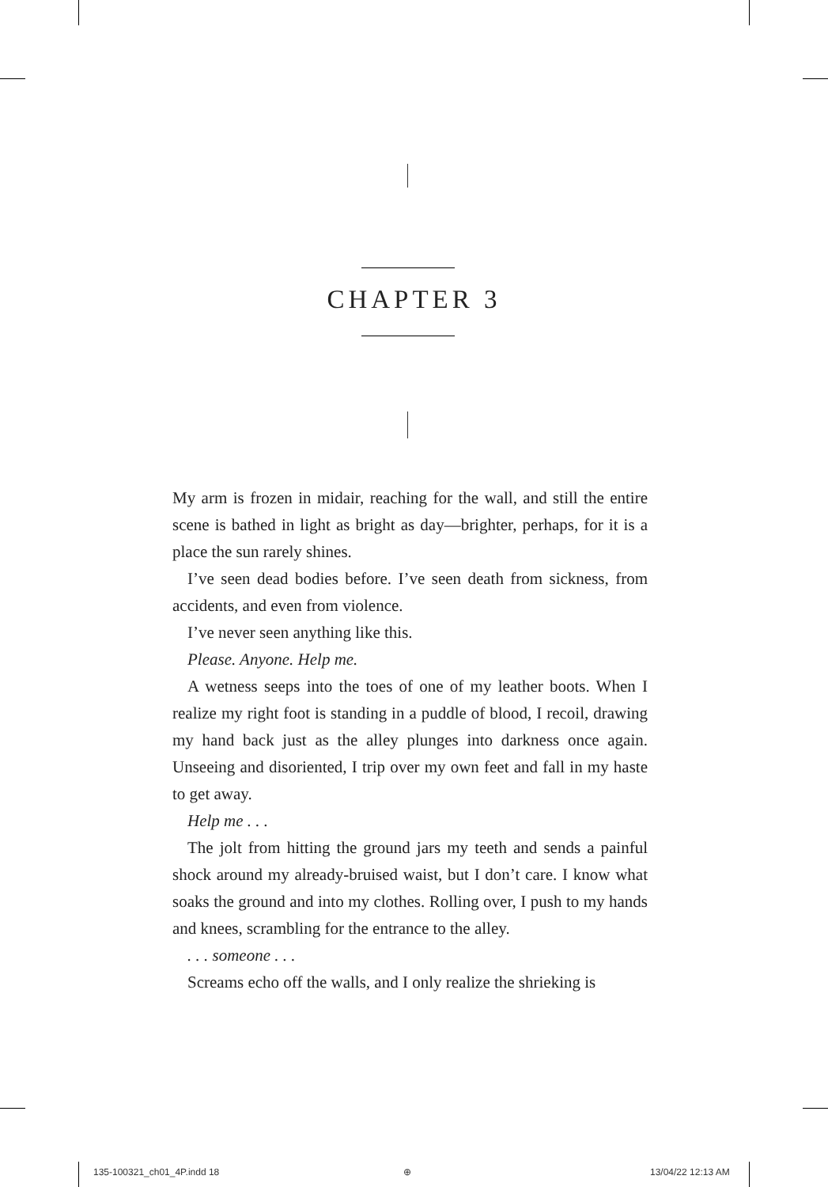CHAPTER 3
My arm is frozen in midair, reaching for the wall, and still the entire scene is bathed in light as bright as day—brighter, perhaps, for it is a place the sun rarely shines.
I’ve seen dead bodies before. I’ve seen death from sickness, from accidents, and even from violence.
I’ve never seen anything like this.
Please. Anyone. Help me.
A wetness seeps into the toes of one of my leather boots. When I realize my right foot is standing in a puddle of blood, I recoil, drawing my hand back just as the alley plunges into darkness once again. Unseeing and disoriented, I trip over my own feet and fall in my haste to get away.
Help me . . .
The jolt from hitting the ground jars my teeth and sends a painful shock around my already-bruised waist, but I don’t care. I know what soaks the ground and into my clothes. Rolling over, I push to my hands and knees, scrambling for the entrance to the alley.
. . . someone . . .
Screams echo off the walls, and I only realize the shrieking is
135-100321_ch01_4P.indd 18 ⊕ 13/04/22 12:13 AM